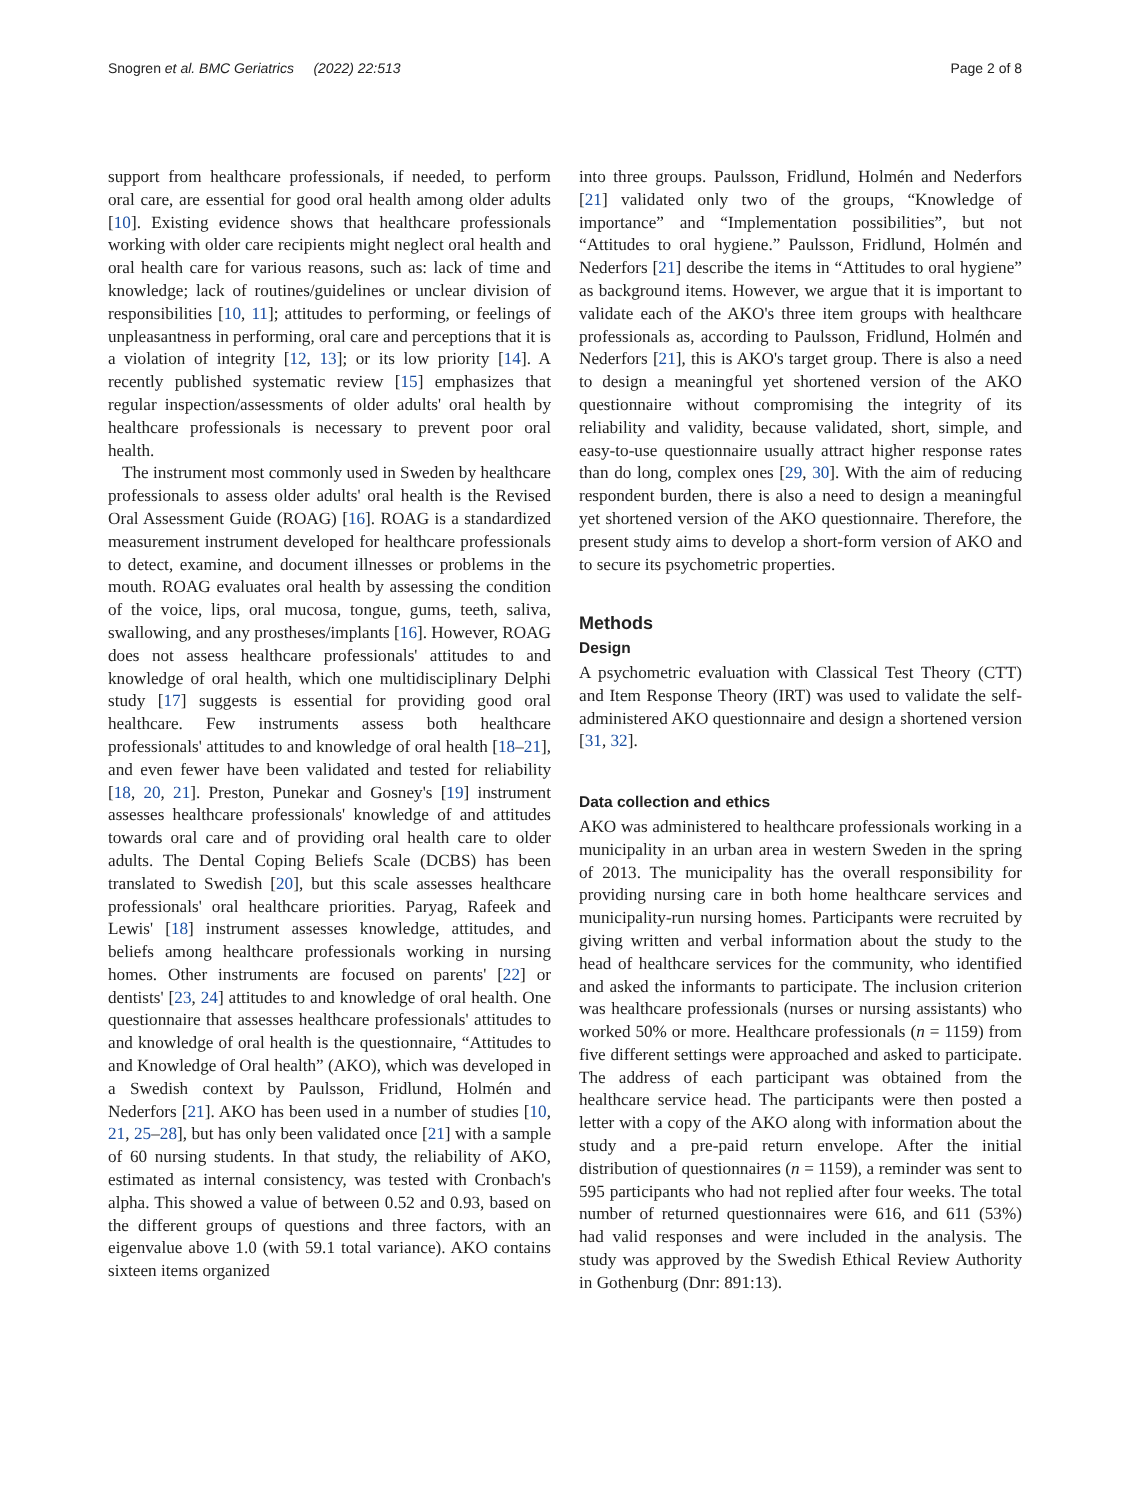Snogren et al. BMC Geriatrics (2022) 22:513 Page 2 of 8
support from healthcare professionals, if needed, to perform oral care, are essential for good oral health among older adults [10]. Existing evidence shows that healthcare professionals working with older care recipients might neglect oral health and oral health care for various reasons, such as: lack of time and knowledge; lack of routines/guidelines or unclear division of responsibilities [10, 11]; attitudes to performing, or feelings of unpleasantness in performing, oral care and perceptions that it is a violation of integrity [12, 13]; or its low priority [14]. A recently published systematic review [15] emphasizes that regular inspection/assessments of older adults' oral health by healthcare professionals is necessary to prevent poor oral health.
The instrument most commonly used in Sweden by healthcare professionals to assess older adults' oral health is the Revised Oral Assessment Guide (ROAG) [16]. ROAG is a standardized measurement instrument developed for healthcare professionals to detect, examine, and document illnesses or problems in the mouth. ROAG evaluates oral health by assessing the condition of the voice, lips, oral mucosa, tongue, gums, teeth, saliva, swallowing, and any prostheses/implants [16]. However, ROAG does not assess healthcare professionals' attitudes to and knowledge of oral health, which one multidisciplinary Delphi study [17] suggests is essential for providing good oral healthcare. Few instruments assess both healthcare professionals' attitudes to and knowledge of oral health [18–21], and even fewer have been validated and tested for reliability [18, 20, 21]. Preston, Punekar and Gosney's [19] instrument assesses healthcare professionals' knowledge of and attitudes towards oral care and of providing oral health care to older adults. The Dental Coping Beliefs Scale (DCBS) has been translated to Swedish [20], but this scale assesses healthcare professionals' oral healthcare priorities. Paryag, Rafeek and Lewis' [18] instrument assesses knowledge, attitudes, and beliefs among healthcare professionals working in nursing homes. Other instruments are focused on parents' [22] or dentists' [23, 24] attitudes to and knowledge of oral health. One questionnaire that assesses healthcare professionals' attitudes to and knowledge of oral health is the questionnaire, “Attitudes to and Knowledge of Oral health” (AKO), which was developed in a Swedish context by Paulsson, Fridlund, Holmén and Nederfors [21]. AKO has been used in a number of studies [10, 21, 25–28], but has only been validated once [21] with a sample of 60 nursing students. In that study, the reliability of AKO, estimated as internal consistency, was tested with Cronbach's alpha. This showed a value of between 0.52 and 0.93, based on the different groups of questions and three factors, with an eigenvalue above 1.0 (with 59.1 total variance). AKO contains sixteen items organized
into three groups. Paulsson, Fridlund, Holmén and Nederfors [21] validated only two of the groups, “Knowledge of importance” and “Implementation possibilities”, but not “Attitudes to oral hygiene.” Paulsson, Fridlund, Holmén and Nederfors [21] describe the items in “Attitudes to oral hygiene” as background items. However, we argue that it is important to validate each of the AKO's three item groups with healthcare professionals as, according to Paulsson, Fridlund, Holmén and Nederfors [21], this is AKO's target group. There is also a need to design a meaningful yet shortened version of the AKO questionnaire without compromising the integrity of its reliability and validity, because validated, short, simple, and easy-to-use questionnaire usually attract higher response rates than do long, complex ones [29, 30]. With the aim of reducing respondent burden, there is also a need to design a meaningful yet shortened version of the AKO questionnaire. Therefore, the present study aims to develop a short-form version of AKO and to secure its psychometric properties.
Methods
Design
A psychometric evaluation with Classical Test Theory (CTT) and Item Response Theory (IRT) was used to validate the self-administered AKO questionnaire and design a shortened version [31, 32].
Data collection and ethics
AKO was administered to healthcare professionals working in a municipality in an urban area in western Sweden in the spring of 2013. The municipality has the overall responsibility for providing nursing care in both home healthcare services and municipality-run nursing homes. Participants were recruited by giving written and verbal information about the study to the head of healthcare services for the community, who identified and asked the informants to participate. The inclusion criterion was healthcare professionals (nurses or nursing assistants) who worked 50% or more. Healthcare professionals (n = 1159) from five different settings were approached and asked to participate. The address of each participant was obtained from the healthcare service head. The participants were then posted a letter with a copy of the AKO along with information about the study and a pre-paid return envelope. After the initial distribution of questionnaires (n = 1159), a reminder was sent to 595 participants who had not replied after four weeks. The total number of returned questionnaires were 616, and 611 (53%) had valid responses and were included in the analysis. The study was approved by the Swedish Ethical Review Authority in Gothenburg (Dnr: 891:13).